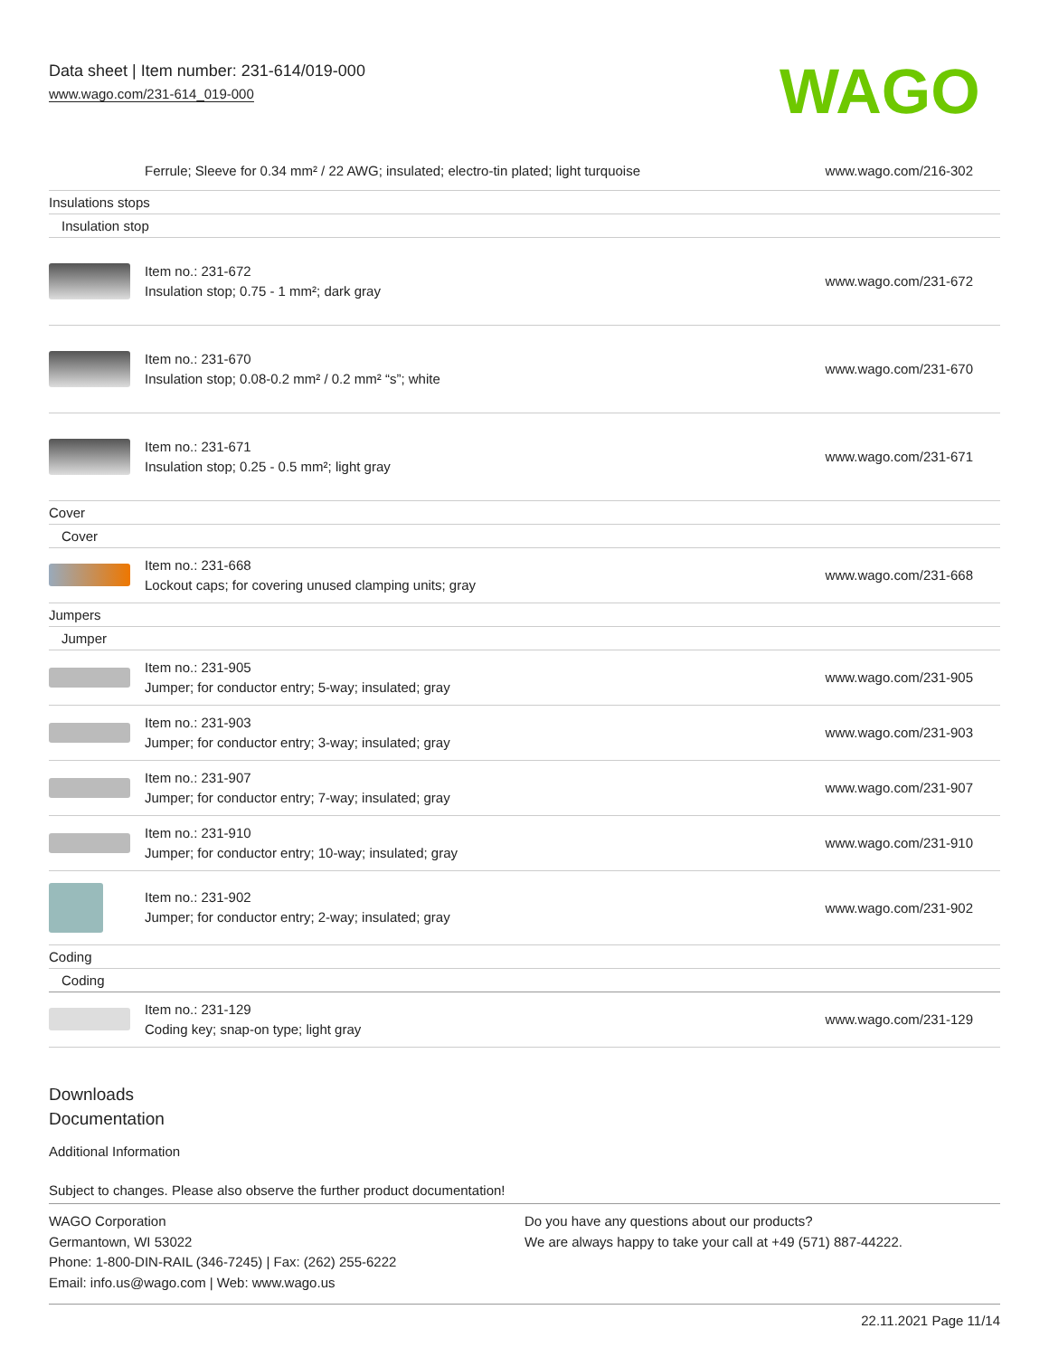Data sheet | Item number: 231-614/019-000
www.wago.com/231-614_019-000
WAGO
| | Ferrule; Sleeve for 0.34 mm² / 22 AWG; insulated; electro-tin plated; light turquoise | www.wago.com/216-302 |
| Insulations stops | | |
| Insulation stop | | |
| | Item no.: 231-672 Insulation stop; 0.75 - 1 mm²; dark gray | www.wago.com/231-672 |
| | Item no.: 231-670 Insulation stop; 0.08-0.2 mm² / 0.2 mm² “s”; white | www.wago.com/231-670 |
| | Item no.: 231-671 Insulation stop; 0.25 - 0.5 mm²; light gray | www.wago.com/231-671 |
| Cover | | |
| Cover | | |
| | Item no.: 231-668 Lockout caps; for covering unused clamping units; gray | www.wago.com/231-668 |
| Jumpers | | |
| Jumper | | |
| | Item no.: 231-905 Jumper; for conductor entry; 5-way; insulated; gray | www.wago.com/231-905 |
| | Item no.: 231-903 Jumper; for conductor entry; 3-way; insulated; gray | www.wago.com/231-903 |
| | Item no.: 231-907 Jumper; for conductor entry; 7-way; insulated; gray | www.wago.com/231-907 |
| | Item no.: 231-910 Jumper; for conductor entry; 10-way; insulated; gray | www.wago.com/231-910 |
| | Item no.: 231-902 Jumper; for conductor entry; 2-way; insulated; gray | www.wago.com/231-902 |
| Coding | | |
| Coding | | |
| | Item no.: 231-129 Coding key; snap-on type; light gray | www.wago.com/231-129 |
Downloads
Documentation
Additional Information
Subject to changes. Please also observe the further product documentation!
WAGO Corporation
Germantown, WI 53022
Phone: 1-800-DIN-RAIL (346-7245) | Fax: (262) 255-6222
Email: info.us@wago.com | Web: www.wago.us
Do you have any questions about our products?
We are always happy to take your call at +49 (571) 887-44222.
22.11.2021 Page 11/14